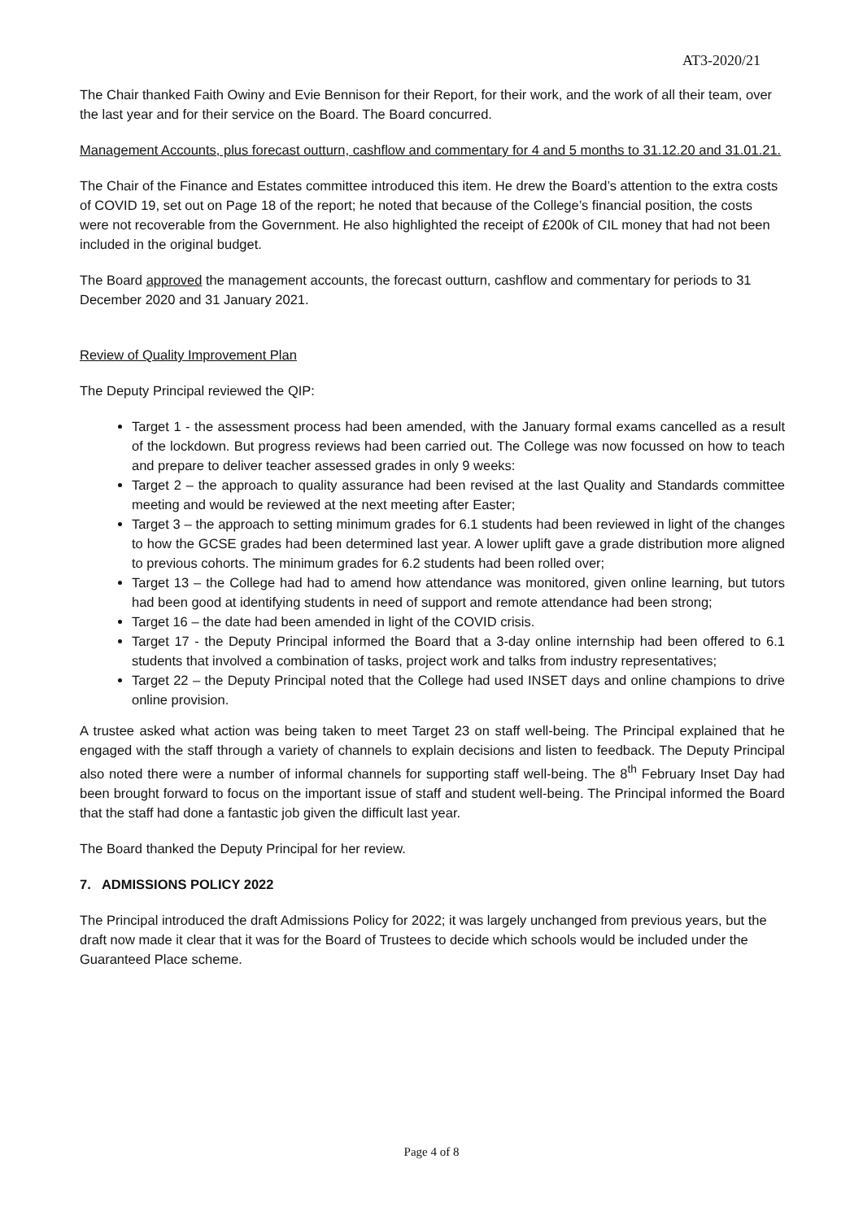AT3-2020/21
The Chair thanked Faith Owiny and Evie Bennison for their Report, for their work, and the work of all their team, over the last year and for their service on the Board. The Board concurred.
Management Accounts, plus forecast outturn, cashflow and commentary for 4 and 5 months to 31.12.20 and 31.01.21.
The Chair of the Finance and Estates committee introduced this item. He drew the Board’s attention to the extra costs of COVID 19, set out on Page 18 of the report; he noted that because of the College’s financial position, the costs were not recoverable from the Government. He also highlighted the receipt of £200k of CIL money that had not been included in the original budget.
The Board approved the management accounts, the forecast outturn, cashflow and commentary for periods to 31 December 2020 and 31 January 2021.
Review of Quality Improvement Plan
The Deputy Principal reviewed the QIP:
Target 1 - the assessment process had been amended, with the January formal exams cancelled as a result of the lockdown. But progress reviews had been carried out. The College was now focussed on how to teach and prepare to deliver teacher assessed grades in only 9 weeks:
Target 2 – the approach to quality assurance had been revised at the last Quality and Standards committee meeting and would be reviewed at the next meeting after Easter;
Target 3 – the approach to setting minimum grades for 6.1 students had been reviewed in light of the changes to how the GCSE grades had been determined last year. A lower uplift gave a grade distribution more aligned to previous cohorts. The minimum grades for 6.2 students had been rolled over;
Target 13 – the College had had to amend how attendance was monitored, given online learning, but tutors had been good at identifying students in need of support and remote attendance had been strong;
Target 16 – the date had been amended in light of the COVID crisis.
Target 17 - the Deputy Principal informed the Board that a 3-day online internship had been offered to 6.1 students that involved a combination of tasks, project work and talks from industry representatives;
Target 22 – the Deputy Principal noted that the College had used INSET days and online champions to drive online provision.
A trustee asked what action was being taken to meet Target 23 on staff well-being. The Principal explained that he engaged with the staff through a variety of channels to explain decisions and listen to feedback. The Deputy Principal also noted there were a number of informal channels for supporting staff well-being. The 8<sup>th</sup> February Inset Day had been brought forward to focus on the important issue of staff and student well-being. The Principal informed the Board that the staff had done a fantastic job given the difficult last year.
The Board thanked the Deputy Principal for her review.
7. ADMISSIONS POLICY 2022
The Principal introduced the draft Admissions Policy for 2022; it was largely unchanged from previous years, but the draft now made it clear that it was for the Board of Trustees to decide which schools would be included under the Guaranteed Place scheme.
Page 4 of 8